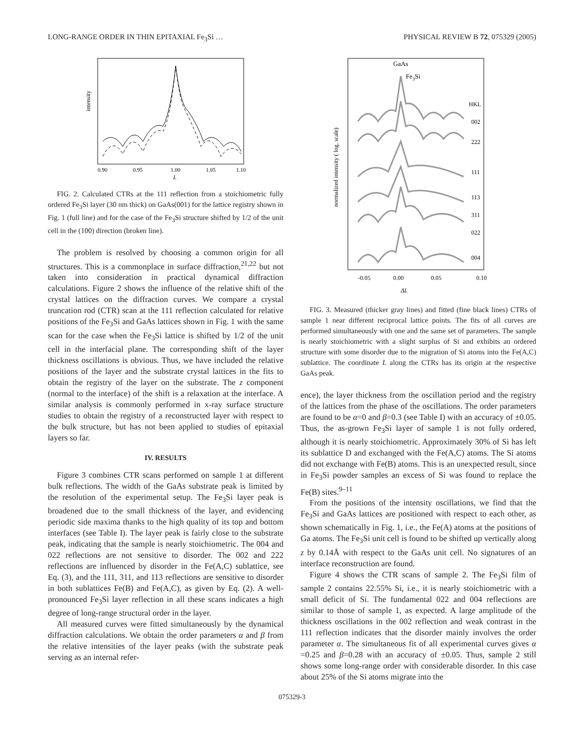LONG-RANGE ORDER IN THIN EPITAXIAL Fe<sub>3</sub>Si … PHYSICAL REVIEW B 72, 075329 (2005)
intensity
0.90
0.95
1.00
1.05
1.10
L
FIG. 2. Calculated CTRs at the 111 reflection from a stoichiometric fully ordered Fe<sub>3</sub>Si layer (30 nm thick) on GaAs(001) for the lattice registry shown in Fig. 1 (full line) and for the case of the Fe<sub>3</sub>Si structure shifted by 1/2 of the unit cell in the (100) direction (broken line).
The problem is resolved by choosing a common origin for all structures. This is a commonplace in surface diffraction,<sup>21,22</sup> but not taken into consideration in practical dynamical diffraction calculations. Figure 2 shows the influence of the relative shift of the crystal lattices on the diffraction curves. We compare a crystal truncation rod (CTR) scan at the 111 reflection calculated for relative positions of the Fe<sub>3</sub>Si and GaAs lattices shown in Fig. 1 with the same scan for the case when the Fe<sub>3</sub>Si lattice is shifted by 1/2 of the unit cell in the interfacial plane. The corresponding shift of the layer thickness oscillations is obvious. Thus, we have included the relative positions of the layer and the substrate crystal lattices in the fits to obtain the registry of the layer on the substrate. The z component (normal to the interface) of the shift is a relaxation at the interface. A similar analysis is commonly performed in x-ray surface structure studies to obtain the registry of a reconstructed layer with respect to the bulk structure, but has not been applied to studies of epitaxial layers so far.
IV. RESULTS
Figure 3 combines CTR scans performed on sample 1 at different bulk reflections. The width of the GaAs substrate peak is limited by the resolution of the experimental setup. The Fe<sub>3</sub>Si layer peak is broadened due to the small thickness of the layer, and evidencing periodic side maxima thanks to the high quality of its top and bottom interfaces (see Table I). The layer peak is fairly close to the substrate peak, indicating that the sample is nearly stoichiometric. The 004 and 022 reflections are not sensitive to disorder. The 002 and 222 reflections are influenced by disorder in the Fe(A,C) sublattice, see Eq. (3), and the 111, 311, and 113 reflections are sensitive to disorder in both sublattices Fe(B) and Fe(A,C), as given by Eq. (2). A well-pronounced Fe<sub>3</sub>Si layer reflection in all these scans indicates a high degree of long-range structural order in the layer.
All measured curves were fitted simultaneously by the dynamical diffraction calculations. We obtain the order parameters α and β from the relative intensities of the layer peaks (with the substrate peak serving as an internal refer-
normalized intensity ( log. scale)
GaAs
Fe3Si
HKL
002
222
111
113
311
022
004
-0.05
0.00
0.05
0.10
ΔL
FIG. 3. Measured (thicker gray lines) and fitted (fine black lines) CTRs of sample 1 near different reciprocal lattice points. The fits of all curves are performed simultaneously with one and the same set of parameters. The sample is nearly stoichiometric with a slight surplus of Si and exhibits an ordered structure with some disorder due to the migration of Si atoms into the Fe(A,C) sublattice. The coordinate L along the CTRs has its origin at the respective GaAs peak.
ence), the layer thickness from the oscillation period and the registry of the lattices from the phase of the oscillations. The order parameters are found to be α=0 and β=0.3 (see Table I) with an accuracy of ±0.05. Thus, the as-grown Fe<sub>3</sub>Si layer of sample 1 is not fully ordered, although it is nearly stoichiometric. Approximately 30% of Si has left its sublattice D and exchanged with the Fe(A,C) atoms. The Si atoms did not exchange with Fe(B) atoms. This is an unexpected result, since in Fe<sub>3</sub>Si powder samples an excess of Si was found to replace the Fe(B) sites.<sup>9–11</sup>
From the positions of the intensity oscillations, we find that the Fe<sub>3</sub>Si and GaAs lattices are positioned with respect to each other, as shown schematically in Fig. 1, i.e., the Fe(A) atoms at the positions of Ga atoms. The Fe<sub>3</sub>Si unit cell is found to be shifted up vertically along z by 0.14Å with respect to the GaAs unit cell. No signatures of an interface reconstruction are found.
Figure 4 shows the CTR scans of sample 2. The Fe<sub>3</sub>Si film of sample 2 contains 22.55% Si, i.e., it is nearly stoichiometric with a small deficit of Si. The fundamental 022 and 004 reflections are similar to those of sample 1, as expected. A large amplitude of the thickness oscillations in the 002 reflection and weak contrast in the 111 reflection indicates that the disorder mainly involves the order parameter α. The simultaneous fit of all experimental curves gives α =0.25 and β=0.28 with an accuracy of ±0.05. Thus, sample 2 still shows some long-range order with considerable disorder. In this case about 25% of the Si atoms migrate into the
075329-3